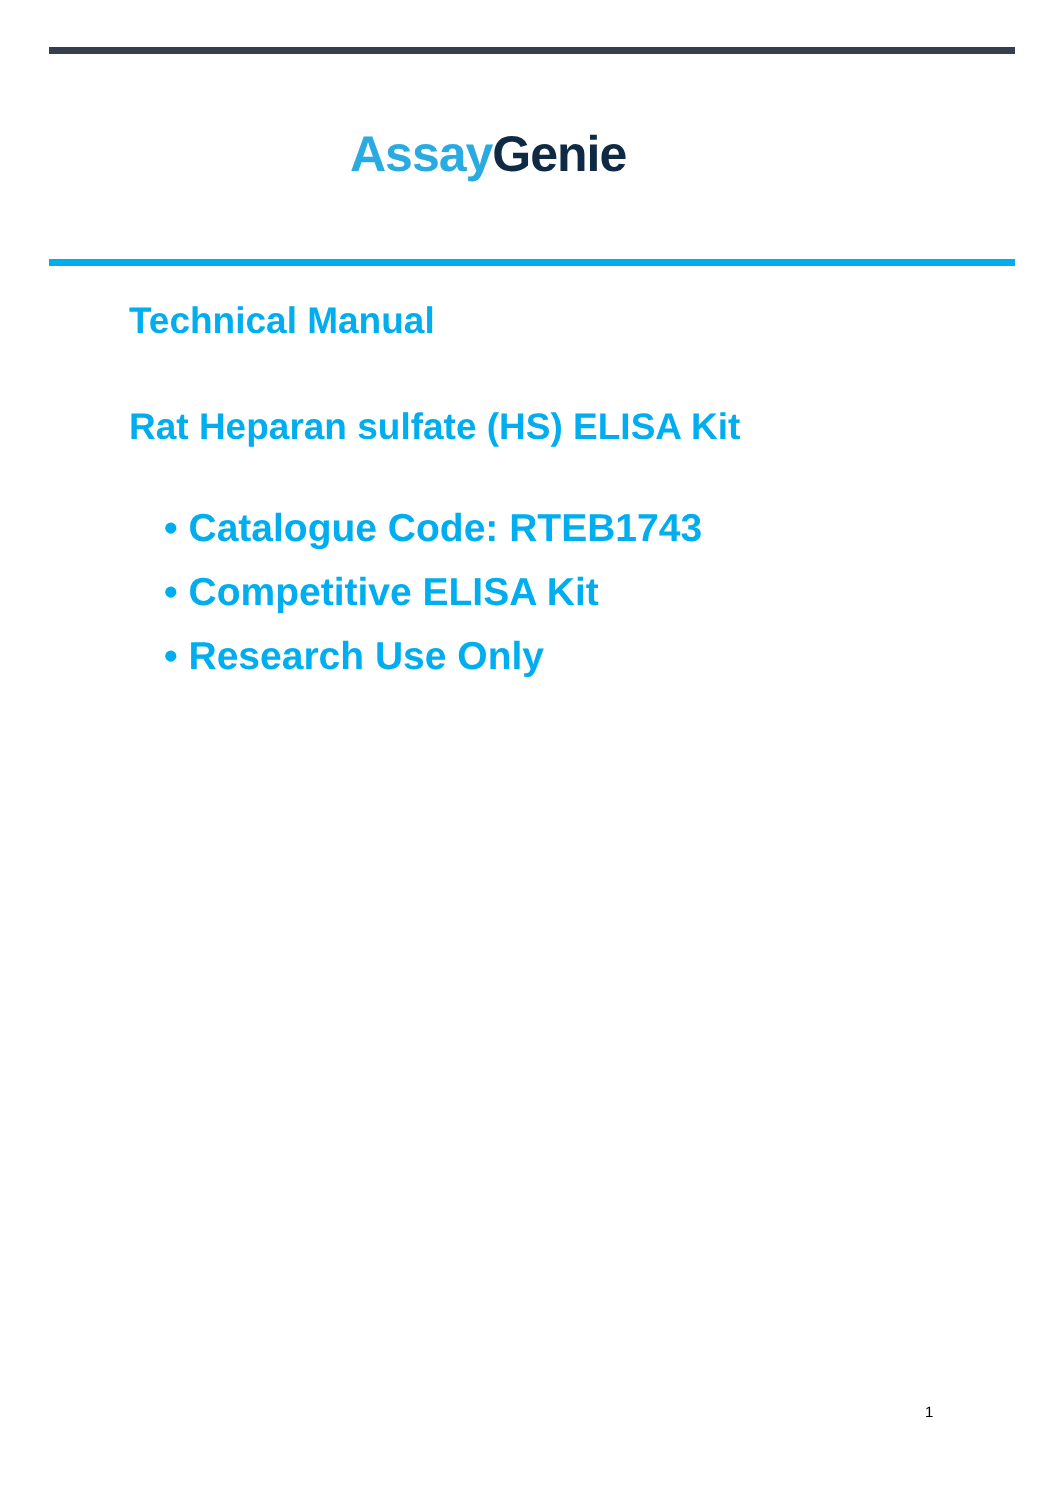Assay Genie
Technical Manual
Rat Heparan sulfate (HS) ELISA Kit
• Catalogue Code: RTEB1743
• Competitive ELISA Kit
• Research Use Only
1